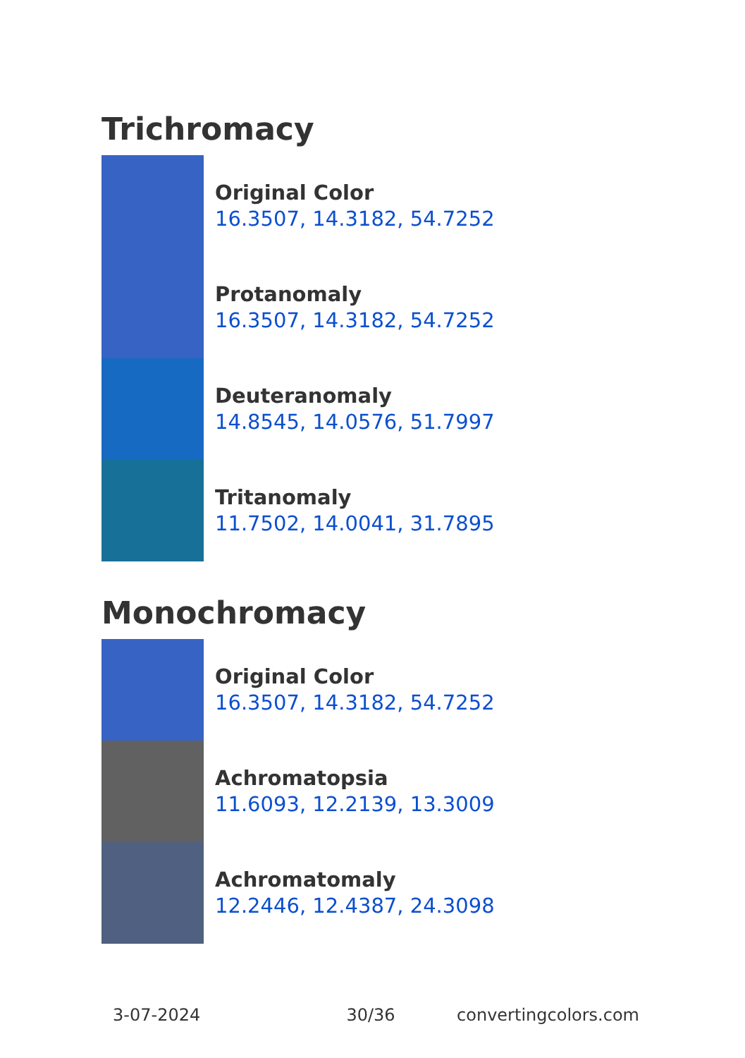Trichromacy
Original Color
16.3507, 14.3182, 54.7252
Protanomaly
16.3507, 14.3182, 54.7252
Deuteranomaly
14.8545, 14.0576, 51.7997
Tritanomaly
11.7502, 14.0041, 31.7895
Monochromacy
Original Color
16.3507, 14.3182, 54.7252
Achromatopsia
11.6093, 12.2139, 13.3009
Achromatomaly
12.2446, 12.4387, 24.3098
3-07-2024 30/36 convertingcolors.com